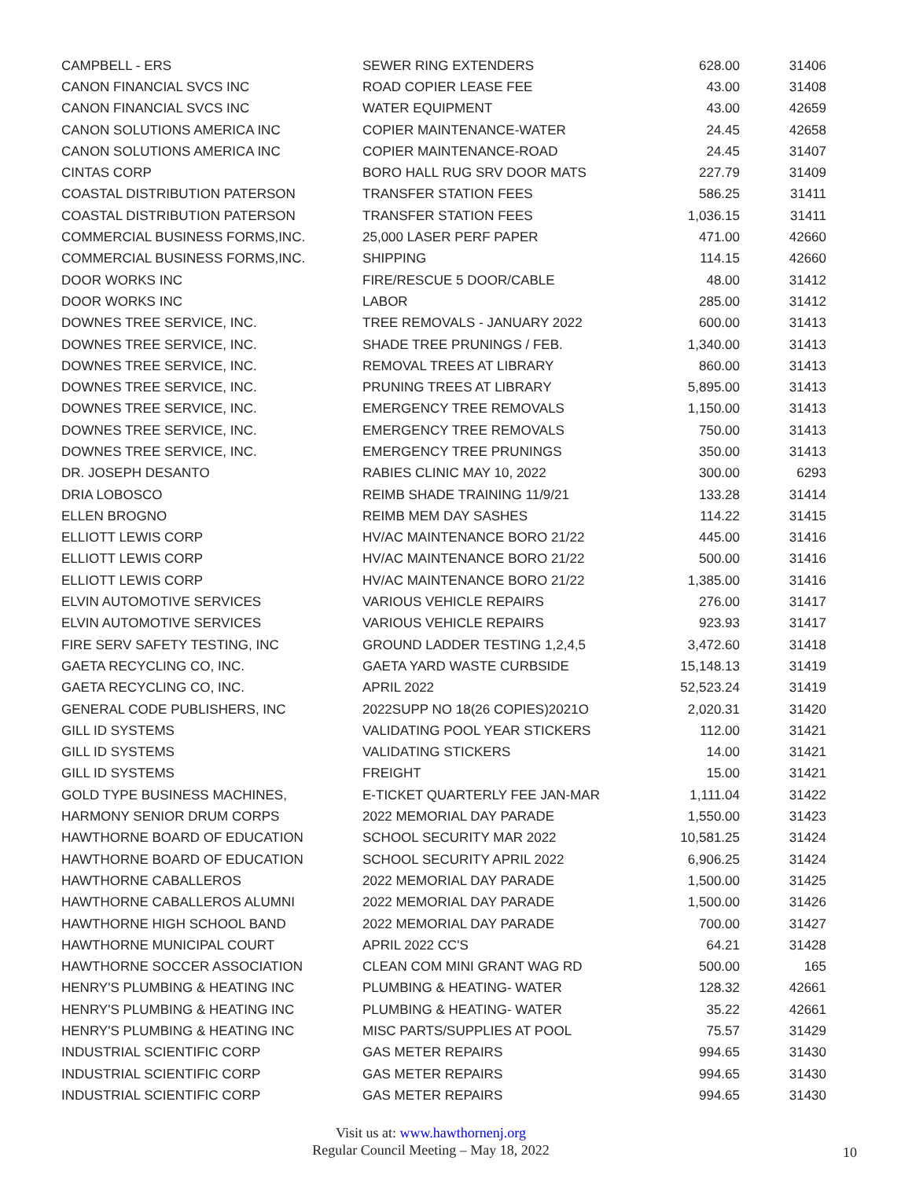| CAMPBELL - ERS | SEWER RING EXTENDERS | 628.00 | 31406 |
| CANON FINANCIAL SVCS INC | ROAD COPIER LEASE FEE | 43.00 | 31408 |
| CANON FINANCIAL SVCS INC | WATER EQUIPMENT | 43.00 | 42659 |
| CANON SOLUTIONS AMERICA INC | COPIER MAINTENANCE-WATER | 24.45 | 42658 |
| CANON SOLUTIONS AMERICA INC | COPIER MAINTENANCE-ROAD | 24.45 | 31407 |
| CINTAS CORP | BORO HALL RUG SRV DOOR MATS | 227.79 | 31409 |
| COASTAL DISTRIBUTION PATERSON | TRANSFER STATION FEES | 586.25 | 31411 |
| COASTAL DISTRIBUTION PATERSON | TRANSFER STATION FEES | 1,036.15 | 31411 |
| COMMERCIAL BUSINESS FORMS,INC. | 25,000 LASER PERF PAPER | 471.00 | 42660 |
| COMMERCIAL BUSINESS FORMS,INC. | SHIPPING | 114.15 | 42660 |
| DOOR WORKS INC | FIRE/RESCUE 5 DOOR/CABLE | 48.00 | 31412 |
| DOOR WORKS INC | LABOR | 285.00 | 31412 |
| DOWNES TREE SERVICE, INC. | TREE REMOVALS - JANUARY 2022 | 600.00 | 31413 |
| DOWNES TREE SERVICE, INC. | SHADE TREE PRUNINGS / FEB. | 1,340.00 | 31413 |
| DOWNES TREE SERVICE, INC. | REMOVAL TREES AT LIBRARY | 860.00 | 31413 |
| DOWNES TREE SERVICE, INC. | PRUNING TREES AT LIBRARY | 5,895.00 | 31413 |
| DOWNES TREE SERVICE, INC. | EMERGENCY TREE REMOVALS | 1,150.00 | 31413 |
| DOWNES TREE SERVICE, INC. | EMERGENCY TREE REMOVALS | 750.00 | 31413 |
| DOWNES TREE SERVICE, INC. | EMERGENCY TREE PRUNINGS | 350.00 | 31413 |
| DR. JOSEPH DESANTO | RABIES CLINIC MAY 10, 2022 | 300.00 | 6293 |
| DRIA LOBOSCO | REIMB SHADE TRAINING 11/9/21 | 133.28 | 31414 |
| ELLEN BROGNO | REIMB MEM DAY SASHES | 114.22 | 31415 |
| ELLIOTT LEWIS CORP | HV/AC MAINTENANCE BORO 21/22 | 445.00 | 31416 |
| ELLIOTT LEWIS CORP | HV/AC MAINTENANCE BORO 21/22 | 500.00 | 31416 |
| ELLIOTT LEWIS CORP | HV/AC MAINTENANCE BORO 21/22 | 1,385.00 | 31416 |
| ELVIN AUTOMOTIVE SERVICES | VARIOUS VEHICLE REPAIRS | 276.00 | 31417 |
| ELVIN AUTOMOTIVE SERVICES | VARIOUS VEHICLE REPAIRS | 923.93 | 31417 |
| FIRE SERV SAFETY TESTING, INC | GROUND LADDER TESTING 1,2,4,5 | 3,472.60 | 31418 |
| GAETA RECYCLING CO, INC. | GAETA YARD WASTE CURBSIDE | 15,148.13 | 31419 |
| GAETA RECYCLING CO, INC. | APRIL 2022 | 52,523.24 | 31419 |
| GENERAL CODE PUBLISHERS, INC | 2022SUPP NO 18(26 COPIES)2021O | 2,020.31 | 31420 |
| GILL ID SYSTEMS | VALIDATING POOL YEAR STICKERS | 112.00 | 31421 |
| GILL ID SYSTEMS | VALIDATING STICKERS | 14.00 | 31421 |
| GILL ID SYSTEMS | FREIGHT | 15.00 | 31421 |
| GOLD TYPE BUSINESS MACHINES, | E-TICKET QUARTERLY FEE JAN-MAR | 1,111.04 | 31422 |
| HARMONY SENIOR DRUM CORPS | 2022 MEMORIAL DAY PARADE | 1,550.00 | 31423 |
| HAWTHORNE BOARD OF EDUCATION | SCHOOL SECURITY MAR 2022 | 10,581.25 | 31424 |
| HAWTHORNE BOARD OF EDUCATION | SCHOOL SECURITY APRIL 2022 | 6,906.25 | 31424 |
| HAWTHORNE CABALLEROS | 2022 MEMORIAL DAY PARADE | 1,500.00 | 31425 |
| HAWTHORNE CABALLEROS ALUMNI | 2022 MEMORIAL DAY PARADE | 1,500.00 | 31426 |
| HAWTHORNE HIGH SCHOOL BAND | 2022 MEMORIAL DAY PARADE | 700.00 | 31427 |
| HAWTHORNE MUNICIPAL COURT | APRIL 2022 CC'S | 64.21 | 31428 |
| HAWTHORNE SOCCER ASSOCIATION | CLEAN COM MINI GRANT WAG RD | 500.00 | 165 |
| HENRY'S PLUMBING & HEATING INC | PLUMBING & HEATING- WATER | 128.32 | 42661 |
| HENRY'S PLUMBING & HEATING INC | PLUMBING & HEATING- WATER | 35.22 | 42661 |
| HENRY'S PLUMBING & HEATING INC | MISC PARTS/SUPPLIES AT POOL | 75.57 | 31429 |
| INDUSTRIAL SCIENTIFIC CORP | GAS METER REPAIRS | 994.65 | 31430 |
| INDUSTRIAL SCIENTIFIC CORP | GAS METER REPAIRS | 994.65 | 31430 |
| INDUSTRIAL SCIENTIFIC CORP | GAS METER REPAIRS | 994.65 | 31430 |
Visit us at: www.hawthornenj.org
Regular Council Meeting – May 18, 2022
10